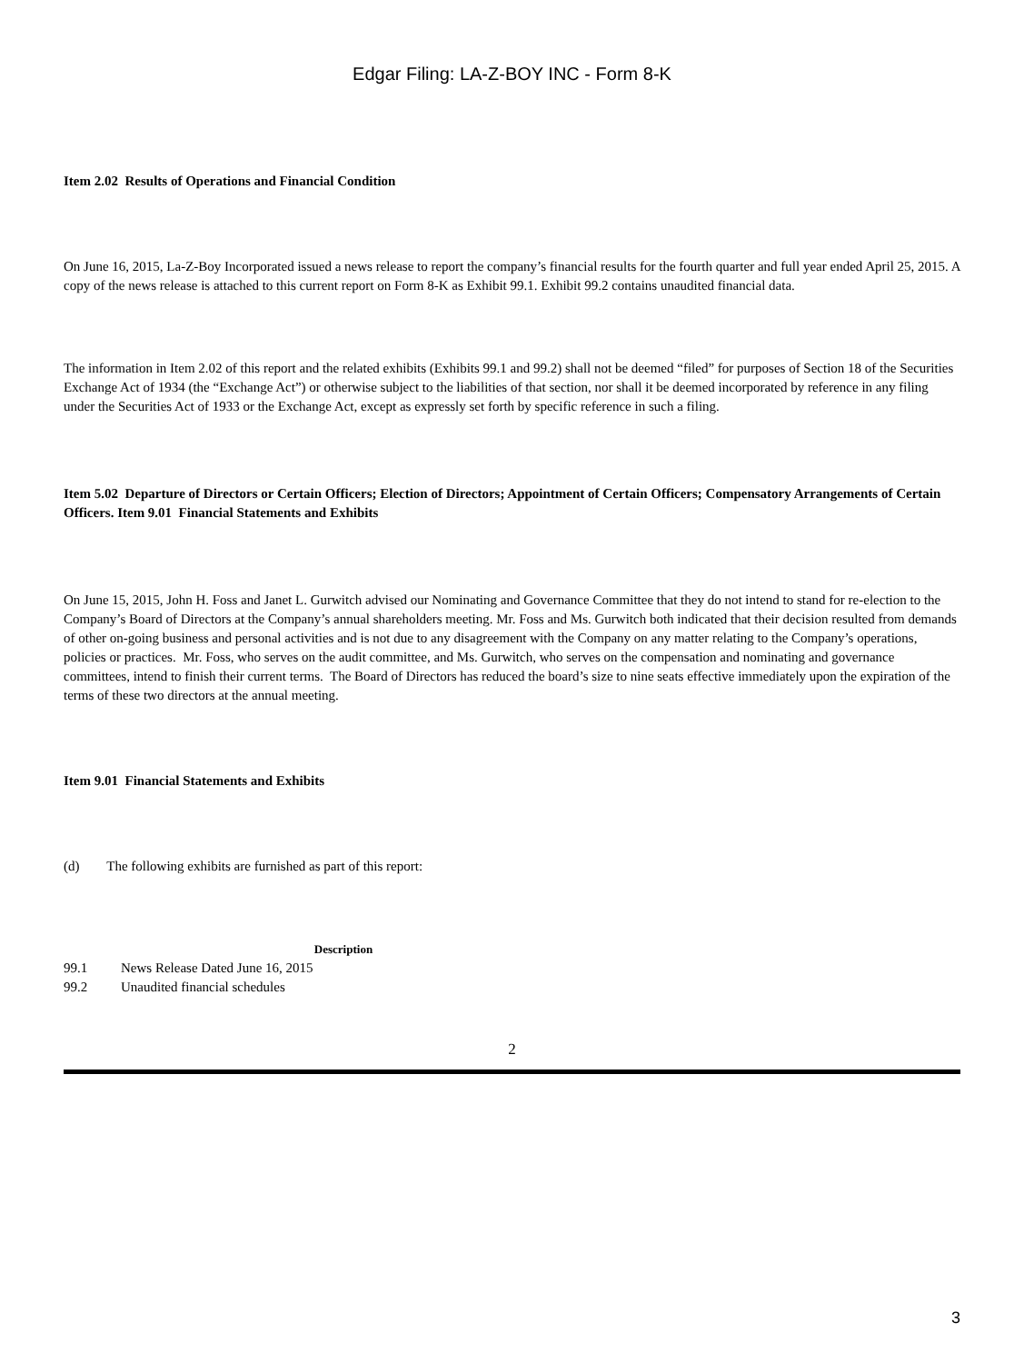Edgar Filing: LA-Z-BOY INC - Form 8-K
Item 2.02 Results of Operations and Financial Condition
On June 16, 2015, La-Z-Boy Incorporated issued a news release to report the company’s financial results for the fourth quarter and full year ended April 25, 2015. A copy of the news release is attached to this current report on Form 8-K as Exhibit 99.1. Exhibit 99.2 contains unaudited financial data.
The information in Item 2.02 of this report and the related exhibits (Exhibits 99.1 and 99.2) shall not be deemed “filed” for purposes of Section 18 of the Securities Exchange Act of 1934 (the “Exchange Act”) or otherwise subject to the liabilities of that section, nor shall it be deemed incorporated by reference in any filing under the Securities Act of 1933 or the Exchange Act, except as expressly set forth by specific reference in such a filing.
Item 5.02 Departure of Directors or Certain Officers; Election of Directors; Appointment of Certain Officers; Compensatory Arrangements of Certain Officers. Item 9.01 Financial Statements and Exhibits
On June 15, 2015, John H. Foss and Janet L. Gurwitch advised our Nominating and Governance Committee that they do not intend to stand for re-election to the Company’s Board of Directors at the Company’s annual shareholders meeting. Mr. Foss and Ms. Gurwitch both indicated that their decision resulted from demands of other on-going business and personal activities and is not due to any disagreement with the Company on any matter relating to the Company’s operations, policies or practices. Mr. Foss, who serves on the audit committee, and Ms. Gurwitch, who serves on the compensation and nominating and governance committees, intend to finish their current terms. The Board of Directors has reduced the board’s size to nine seats effective immediately upon the expiration of the terms of these two directors at the annual meeting.
Item 9.01 Financial Statements and Exhibits
(d) The following exhibits are furnished as part of this report:
| | Description |
| --- | --- |
| 99.1 | News Release Dated June 16, 2015 |
| 99.2 | Unaudited financial schedules |
2
3